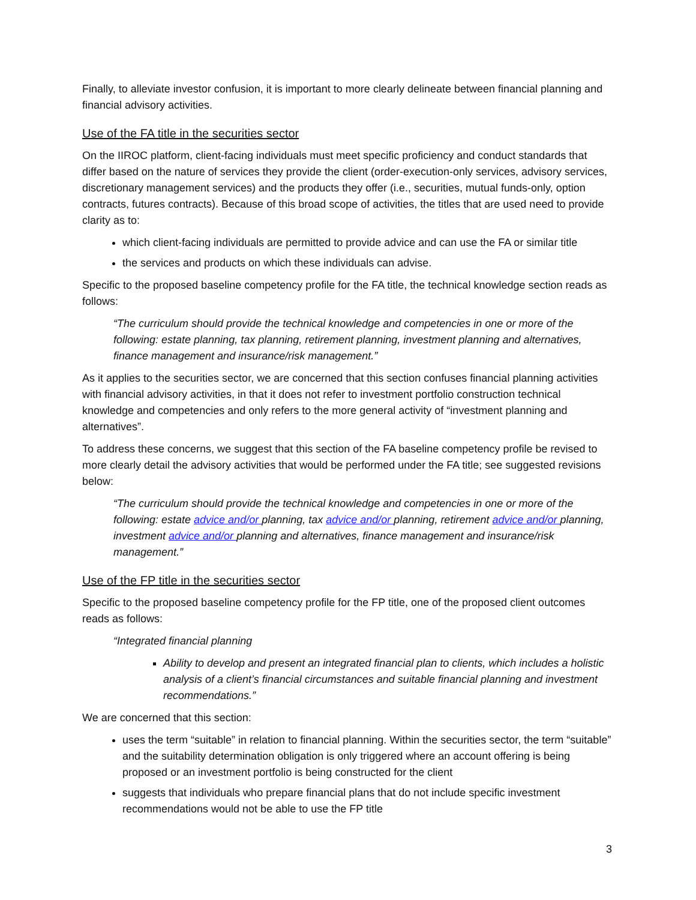Finally, to alleviate investor confusion, it is important to more clearly delineate between financial planning and financial advisory activities.
Use of the FA title in the securities sector
On the IIROC platform, client-facing individuals must meet specific proficiency and conduct standards that differ based on the nature of services they provide the client (order-execution-only services, advisory services, discretionary management services) and the products they offer (i.e., securities, mutual funds-only, option contracts, futures contracts). Because of this broad scope of activities, the titles that are used need to provide clarity as to:
which client-facing individuals are permitted to provide advice and can use the FA or similar title
the services and products on which these individuals can advise.
Specific to the proposed baseline competency profile for the FA title, the technical knowledge section reads as follows:
“The curriculum should provide the technical knowledge and competencies in one or more of the following: estate planning, tax planning, retirement planning, investment planning and alternatives, finance management and insurance/risk management.”
As it applies to the securities sector, we are concerned that this section confuses financial planning activities with financial advisory activities, in that it does not refer to investment portfolio construction technical knowledge and competencies and only refers to the more general activity of “investment planning and alternatives”.
To address these concerns, we suggest that this section of the FA baseline competency profile be revised to more clearly detail the advisory activities that would be performed under the FA title; see suggested revisions below:
“The curriculum should provide the technical knowledge and competencies in one or more of the following: estate advice and/or planning, tax advice and/or planning, retirement advice and/or planning, investment advice and/or planning and alternatives, finance management and insurance/risk management.”
Use of the FP title in the securities sector
Specific to the proposed baseline competency profile for the FP title, one of the proposed client outcomes reads as follows:
“Integrated financial planning
Ability to develop and present an integrated financial plan to clients, which includes a holistic analysis of a client’s financial circumstances and suitable financial planning and investment recommendations.”
We are concerned that this section:
uses the term “suitable” in relation to financial planning. Within the securities sector, the term “suitable” and the suitability determination obligation is only triggered where an account offering is being proposed or an investment portfolio is being constructed for the client
suggests that individuals who prepare financial plans that do not include specific investment recommendations would not be able to use the FP title
3